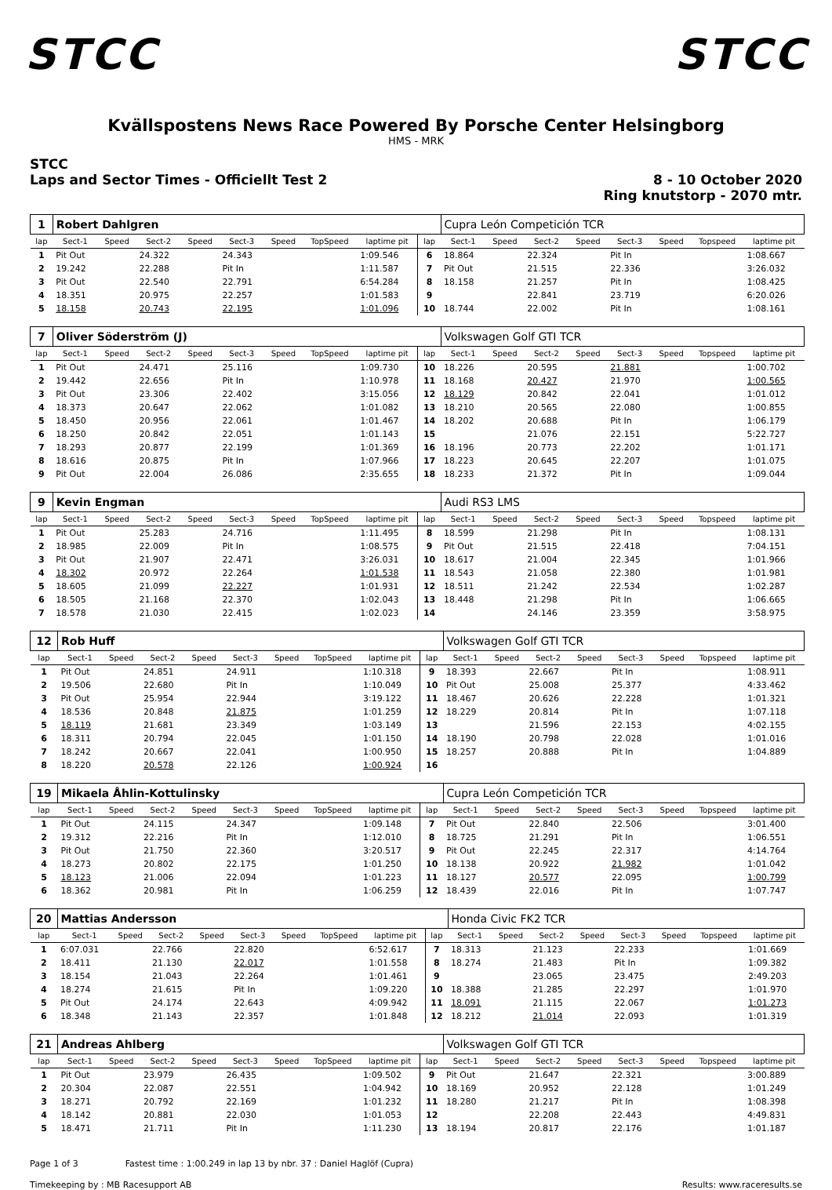STCC STCC
Kvällspostens News Race Powered By Porsche Center Helsingborg
HMS - MRK
STCC
Laps and Sector Times - Officiellt Test 2
8 - 10 October 2020
Ring knutstorp - 2070 mtr.
| 1 | Robert Dahlgren | | | | | | | | | Cupra León Competición TCR | | | | | | | |
| lap | Sect-1 | Speed | Sect-2 | Speed | Sect-3 | Speed | TopSpeed | laptime pit | lap | Sect-1 | Speed | Sect-2 | Speed | Sect-3 | Speed | Topspeed | laptime pit |
| 1 | Pit Out | | 24.322 | | 24.343 | | | 1:09.546 | 6 | 18.864 | | 22.324 | | Pit In | | | 1:08.667 |
| 2 | 19.242 | | 22.288 | | Pit In | | | 1:11.587 | 7 | Pit Out | | 21.515 | | 22.336 | | | 3:26.032 |
| 3 | Pit Out | | 22.540 | | 22.791 | | | 6:54.284 | 8 | 18.158 | | 21.257 | | Pit In | | | 1:08.425 |
| 4 | 18.351 | | 20.975 | | 22.257 | | | 1:01.583 | 9 | | | 22.841 | | 23.719 | | | 6:20.026 |
| 5 | 18.158 | | 20.743 | | 22.195 | | | 1:01.096 | 10 | 18.744 | | 22.002 | | Pit In | | | 1:08.161 |
| 7 | Oliver Söderström (J) | | | | | | | | | Volkswagen Golf GTI TCR | | | | | | | |
| lap | Sect-1 | Speed | Sect-2 | Speed | Sect-3 | Speed | TopSpeed | laptime pit | lap | Sect-1 | Speed | Sect-2 | Speed | Sect-3 | Speed | Topspeed | laptime pit |
| 1 | Pit Out | | 24.471 | | 25.116 | | | 1:09.730 | 10 | 18.226 | | 20.595 | | 21.881 | | | 1:00.702 |
| 2 | 19.442 | | 22.656 | | Pit In | | | 1:10.978 | 11 | 18.168 | | 20.427 | | 21.970 | | | 1:00.565 |
| 3 | Pit Out | | 23.306 | | 22.402 | | | 3:15.056 | 12 | 18.129 | | 20.842 | | 22.041 | | | 1:01.012 |
| 4 | 18.373 | | 20.647 | | 22.062 | | | 1:01.082 | 13 | 18.210 | | 20.565 | | 22.080 | | | 1:00.855 |
| 5 | 18.450 | | 20.956 | | 22.061 | | | 1:01.467 | 14 | 18.202 | | 20.688 | | Pit In | | | 1:06.179 |
| 6 | 18.250 | | 20.842 | | 22.051 | | | 1:01.143 | 15 | | | 21.076 | | 22.151 | | | 5:22.727 |
| 7 | 18.293 | | 20.877 | | 22.199 | | | 1:01.369 | 16 | 18.196 | | 20.773 | | 22.202 | | | 1:01.171 |
| 8 | 18.616 | | 20.875 | | Pit In | | | 1:07.966 | 17 | 18.223 | | 20.645 | | 22.207 | | | 1:01.075 |
| 9 | Pit Out | | 22.004 | | 26.086 | | | 2:35.655 | 18 | 18.233 | | 21.372 | | Pit In | | | 1:09.044 |
| 9 | Kevin Engman | | | | | | | | | Audi RS3 LMS | | | | | | | |
| lap | Sect-1 | Speed | Sect-2 | Speed | Sect-3 | Speed | TopSpeed | laptime pit | lap | Sect-1 | Speed | Sect-2 | Speed | Sect-3 | Speed | Topspeed | laptime pit |
| 1 | Pit Out | | 25.283 | | 24.716 | | | 1:11.495 | 8 | 18.599 | | 21.298 | | Pit In | | | 1:08.131 |
| 2 | 18.985 | | 22.009 | | Pit In | | | 1:08.575 | 9 | Pit Out | | 21.515 | | 22.418 | | | 7:04.151 |
| 3 | Pit Out | | 21.907 | | 22.471 | | | 3:26.031 | 10 | 18.617 | | 21.004 | | 22.345 | | | 1:01.966 |
| 4 | 18.302 | | 20.972 | | 22.264 | | | 1:01.538 | 11 | 18.543 | | 21.058 | | 22.380 | | | 1:01.981 |
| 5 | 18.605 | | 21.099 | | 22.227 | | | 1:01.931 | 12 | 18.511 | | 21.242 | | 22.534 | | | 1:02.287 |
| 6 | 18.505 | | 21.168 | | 22.370 | | | 1:02.043 | 13 | 18.448 | | 21.298 | | Pit In | | | 1:06.665 |
| 7 | 18.578 | | 21.030 | | 22.415 | | | 1:02.023 | 14 | | | 24.146 | | 23.359 | | | 3:58.975 |
| 12 | Rob Huff | | | | | | | | | Volkswagen Golf GTI TCR | | | | | | | |
| lap | Sect-1 | Speed | Sect-2 | Speed | Sect-3 | Speed | TopSpeed | laptime pit | lap | Sect-1 | Speed | Sect-2 | Speed | Sect-3 | Speed | Topspeed | laptime pit |
| 1 | Pit Out | | 24.851 | | 24.911 | | | 1:10.318 | 9 | 18.393 | | 22.667 | | Pit In | | | 1:08.911 |
| 2 | 19.506 | | 22.680 | | Pit In | | | 1:10.049 | 10 | Pit Out | | 25.008 | | 25.377 | | | 4:33.462 |
| 3 | Pit Out | | 25.954 | | 22.944 | | | 3:19.122 | 11 | 18.467 | | 20.626 | | 22.228 | | | 1:01.321 |
| 4 | 18.536 | | 20.848 | | 21.875 | | | 1:01.259 | 12 | 18.229 | | 20.814 | | Pit In | | | 1:07.118 |
| 5 | 18.119 | | 21.681 | | 23.349 | | | 1:03.149 | 13 | | | 21.596 | | 22.153 | | | 4:02.155 |
| 6 | 18.311 | | 20.794 | | 22.045 | | | 1:01.150 | 14 | 18.190 | | 20.798 | | 22.028 | | | 1:01.016 |
| 7 | 18.242 | | 20.667 | | 22.041 | | | 1:00.950 | 15 | 18.257 | | 20.888 | | Pit In | | | 1:04.889 |
| 8 | 18.220 | | 20.578 | | 22.126 | | | 1:00.924 | 16 | | | | | | | | |
| 19 | Mikaela Åhlin-Kottulinsky | | | | | | | | | Cupra León Competición TCR | | | | | | | |
| lap | Sect-1 | Speed | Sect-2 | Speed | Sect-3 | Speed | TopSpeed | laptime pit | lap | Sect-1 | Speed | Sect-2 | Speed | Sect-3 | Speed | Topspeed | laptime pit |
| 1 | Pit Out | | 24.115 | | 24.347 | | | 1:09.148 | 7 | Pit Out | | 22.840 | | 22.506 | | | 3:01.400 |
| 2 | 19.312 | | 22.216 | | Pit In | | | 1:12.010 | 8 | 18.725 | | 21.291 | | Pit In | | | 1:06.551 |
| 3 | Pit Out | | 21.750 | | 22.360 | | | 3:20.517 | 9 | Pit Out | | 22.245 | | 22.317 | | | 4:14.764 |
| 4 | 18.273 | | 20.802 | | 22.175 | | | 1:01.250 | 10 | 18.138 | | 20.922 | | 21.982 | | | 1:01.042 |
| 5 | 18.123 | | 21.006 | | 22.094 | | | 1:01.223 | 11 | 18.127 | | 20.577 | | 22.095 | | | 1:00.799 |
| 6 | 18.362 | | 20.981 | | Pit In | | | 1:06.259 | 12 | 18.439 | | 22.016 | | Pit In | | | 1:07.747 |
| 20 | Mattias Andersson | | | | | | | | | Honda Civic FK2 TCR | | | | | | | |
| lap | Sect-1 | Speed | Sect-2 | Speed | Sect-3 | Speed | TopSpeed | laptime pit | lap | Sect-1 | Speed | Sect-2 | Speed | Sect-3 | Speed | Topspeed | laptime pit |
| 1 | 6:07.031 | | 22.766 | | 22.820 | | | 6:52.617 | 7 | 18.313 | | 21.123 | | 22.233 | | | 1:01.669 |
| 2 | 18.411 | | 21.130 | | 22.017 | | | 1:01.558 | 8 | 18.274 | | 21.483 | | Pit In | | | 1:09.382 |
| 3 | 18.154 | | 21.043 | | 22.264 | | | 1:01.461 | 9 | | | 23.065 | | 23.475 | | | 2:49.203 |
| 4 | 18.274 | | 21.615 | | Pit In | | | 1:09.220 | 10 | 18.388 | | 21.285 | | 22.297 | | | 1:01.970 |
| 5 | Pit Out | | 24.174 | | 22.643 | | | 4:09.942 | 11 | 18.091 | | 21.115 | | 22.067 | | | 1:01.273 |
| 6 | 18.348 | | 21.143 | | 22.357 | | | 1:01.848 | 12 | 18.212 | | 21.014 | | 22.093 | | | 1:01.319 |
| 21 | Andreas Ahlberg | | | | | | | | | Volkswagen Golf GTI TCR | | | | | | | |
| lap | Sect-1 | Speed | Sect-2 | Speed | Sect-3 | Speed | TopSpeed | laptime pit | lap | Sect-1 | Speed | Sect-2 | Speed | Sect-3 | Speed | Topspeed | laptime pit |
| 1 | Pit Out | | 23.979 | | 26.435 | | | 1:09.502 | 9 | Pit Out | | 21.647 | | 22.321 | | | 3:00.889 |
| 2 | 20.304 | | 22.087 | | 22.551 | | | 1:04.942 | 10 | 18.169 | | 20.952 | | 22.128 | | | 1:01.249 |
| 3 | 18.271 | | 20.792 | | 22.169 | | | 1:01.232 | 11 | 18.280 | | 21.217 | | Pit In | | | 1:08.398 |
| 4 | 18.142 | | 20.881 | | 22.030 | | | 1:01.053 | 12 | | | 22.208 | | 22.443 | | | 4:49.831 |
| 5 | 18.471 | | 21.711 | | Pit In | | | 1:11.230 | 13 | 18.194 | | 20.817 | | 22.176 | | | 1:01.187 |
Page 1 of 3 Fastest time : 1:00.249 in lap 13 by nbr. 37 : Daniel Haglöf (Cupra)
Timekeeping by : MB Racesupport AB Results: www.raceresults.se